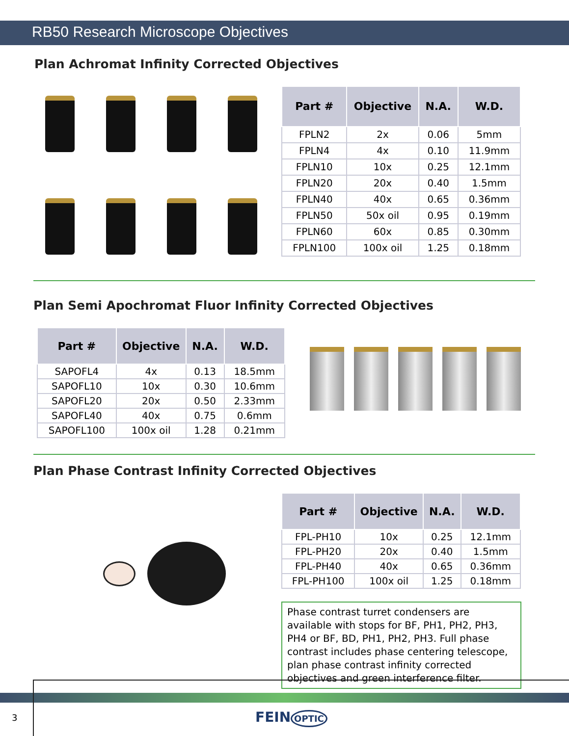RB50 Research Microscope Objectives
Plan Achromat Infinity Corrected Objectives
| Part # | Objective | N.A. | W.D. |
| --- | --- | --- | --- |
| FPLN2 | 2x | 0.06 | 5mm |
| FPLN4 | 4x | 0.10 | 11.9mm |
| FPLN10 | 10x | 0.25 | 12.1mm |
| FPLN20 | 20x | 0.40 | 1.5mm |
| FPLN40 | 40x | 0.65 | 0.36mm |
| FPLN50 | 50x oil | 0.95 | 0.19mm |
| FPLN60 | 60x | 0.85 | 0.30mm |
| FPLN100 | 100x oil | 1.25 | 0.18mm |
Plan Semi Apochromat Fluor Infinity Corrected Objectives
| Part # | Objective | N.A. | W.D. |
| --- | --- | --- | --- |
| SAPOFL4 | 4x | 0.13 | 18.5mm |
| SAPOFL10 | 10x | 0.30 | 10.6mm |
| SAPOFL20 | 20x | 0.50 | 2.33mm |
| SAPOFL40 | 40x | 0.75 | 0.6mm |
| SAPOFL100 | 100x oil | 1.28 | 0.21mm |
Plan Phase Contrast Infinity Corrected Objectives
| Part # | Objective | N.A. | W.D. |
| --- | --- | --- | --- |
| FPL-PH10 | 10x | 0.25 | 12.1mm |
| FPL-PH20 | 20x | 0.40 | 1.5mm |
| FPL-PH40 | 40x | 0.65 | 0.36mm |
| FPL-PH100 | 100x oil | 1.25 | 0.18mm |
Phase contrast turret condensers are available with stops for BF, PH1, PH2, PH3, PH4 or BF, BD, PH1, PH2, PH3. Full phase contrast includes phase centering telescope, plan phase contrast infinity corrected objectives and green interference filter.
3 FEIN OPTIC